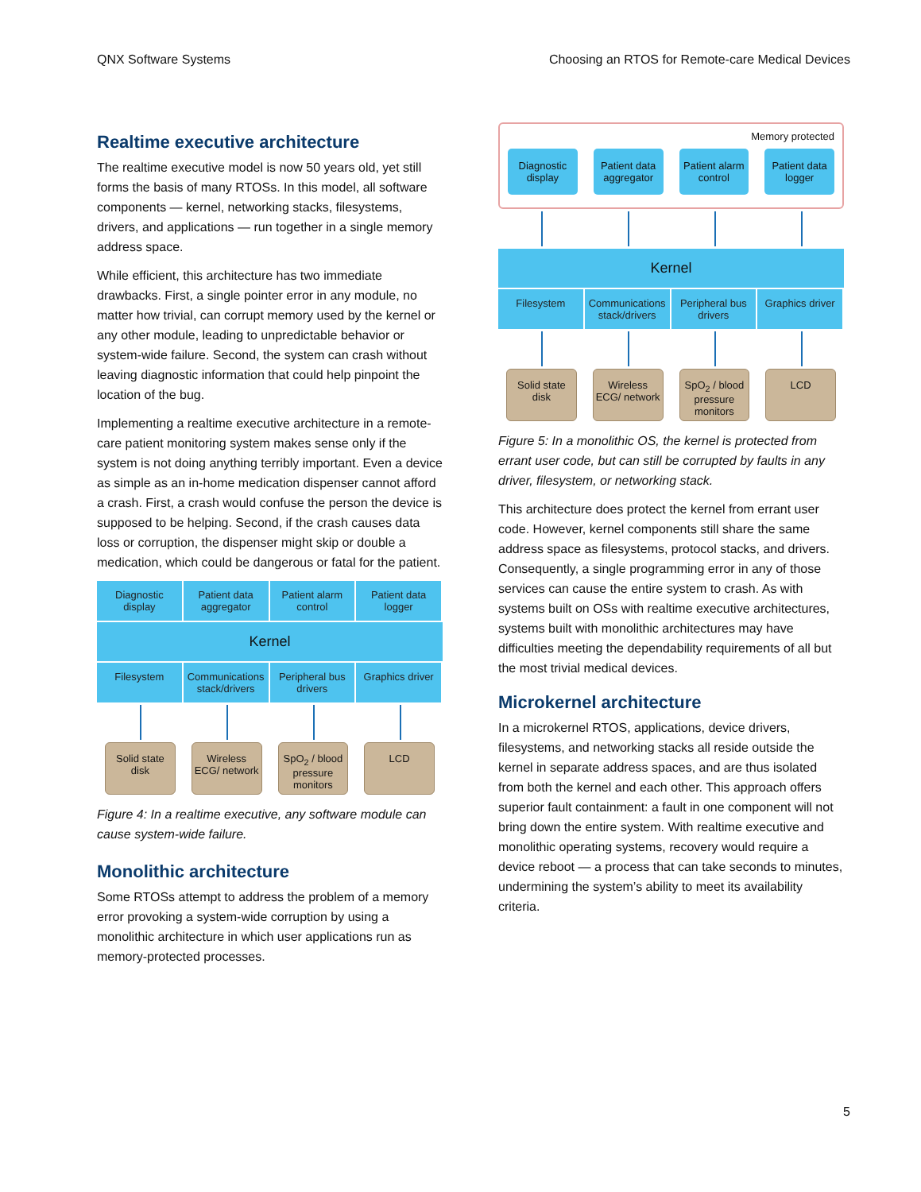QNX Software Systems Choosing an RTOS for Remote-care Medical Devices
Realtime executive architecture
The realtime executive model is now 50 years old, yet still forms the basis of many RTOSs. In this model, all software components — kernel, networking stacks, filesystems, drivers, and applications — run together in a single memory address space.
While efficient, this architecture has two immediate drawbacks. First, a single pointer error in any module, no matter how trivial, can corrupt memory used by the kernel or any other module, leading to unpredictable behavior or system-wide failure. Second, the system can crash without leaving diagnostic information that could help pinpoint the location of the bug.
Implementing a realtime executive architecture in a remote-care patient monitoring system makes sense only if the system is not doing anything terribly important. Even a device as simple as an in-home medication dispenser cannot afford a crash. First, a crash would confuse the person the device is supposed to be helping. Second, if the crash causes data loss or corruption, the dispenser might skip or double a medication, which could be dangerous or fatal for the patient.
Diagnostic display Patient data aggregator Patient alarm control Patient data logger
Kernel
Filesystem Communications stack/drivers Peripheral bus drivers Graphics driver
Solid state disk Wireless ECG/ network SpO<sub>2</sub> / blood pressure monitors LCD
Figure 4: In a realtime executive, any software module can cause system-wide failure.
Monolithic architecture
Some RTOSs attempt to address the problem of a memory error provoking a system-wide corruption by using a monolithic architecture in which user applications run as memory-protected processes.
Memory protected
Diagnostic display Patient data aggregator Patient alarm control Patient data logger
Kernel
Filesystem Communications stack/drivers Peripheral bus drivers Graphics driver
Solid state disk Wireless ECG/ network SpO<sub>2</sub> / blood pressure monitors LCD
Figure 5: In a monolithic OS, the kernel is protected from errant user code, but can still be corrupted by faults in any driver, filesystem, or networking stack.
This architecture does protect the kernel from errant user code. However, kernel components still share the same address space as filesystems, protocol stacks, and drivers. Consequently, a single programming error in any of those services can cause the entire system to crash. As with systems built on OSs with realtime executive architectures, systems built with monolithic architectures may have difficulties meeting the dependability requirements of all but the most trivial medical devices.
Microkernel architecture
In a microkernel RTOS, applications, device drivers, filesystems, and networking stacks all reside outside the kernel in separate address spaces, and are thus isolated from both the kernel and each other. This approach offers superior fault containment: a fault in one component will not bring down the entire system. With realtime executive and monolithic operating systems, recovery would require a device reboot — a process that can take seconds to minutes, undermining the system’s ability to meet its availability criteria.
5